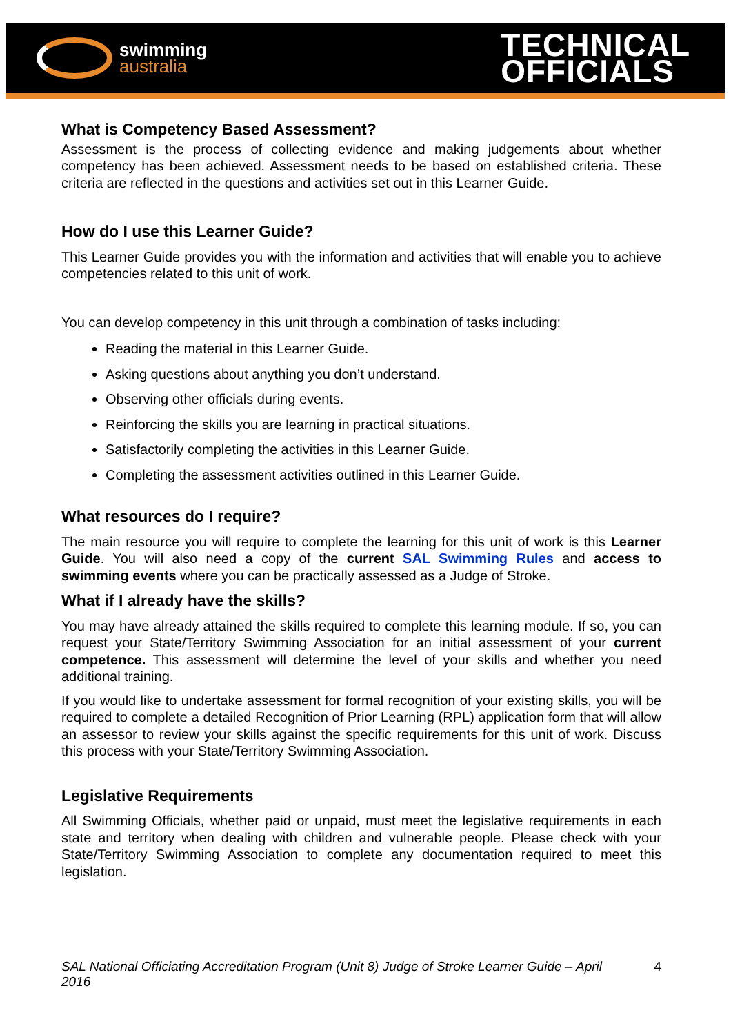swimming
australia
TECHNICAL
OFFICIALS
What is Competency Based Assessment?
Assessment is the process of collecting evidence and making judgements about whether competency has been achieved. Assessment needs to be based on established criteria. These criteria are reflected in the questions and activities set out in this Learner Guide.
How do I use this Learner Guide?
This Learner Guide provides you with the information and activities that will enable you to achieve competencies related to this unit of work.
You can develop competency in this unit through a combination of tasks including:
Reading the material in this Learner Guide.
Asking questions about anything you don’t understand.
Observing other officials during events.
Reinforcing the skills you are learning in practical situations.
Satisfactorily completing the activities in this Learner Guide.
Completing the assessment activities outlined in this Learner Guide.
What resources do I require?
The main resource you will require to complete the learning for this unit of work is this Learner Guide. You will also need a copy of the current SAL Swimming Rules and access to swimming events where you can be practically assessed as a Judge of Stroke.
What if I already have the skills?
You may have already attained the skills required to complete this learning module. If so, you can request your State/Territory Swimming Association for an initial assessment of your current competence. This assessment will determine the level of your skills and whether you need additional training.
If you would like to undertake assessment for formal recognition of your existing skills, you will be required to complete a detailed Recognition of Prior Learning (RPL) application form that will allow an assessor to review your skills against the specific requirements for this unit of work. Discuss this process with your State/Territory Swimming Association.
Legislative Requirements
All Swimming Officials, whether paid or unpaid, must meet the legislative requirements in each state and territory when dealing with children and vulnerable people. Please check with your State/Territory Swimming Association to complete any documentation required to meet this legislation.
SAL National Officiating Accreditation Program (Unit 8) Judge of Stroke Learner Guide – April 2016 4